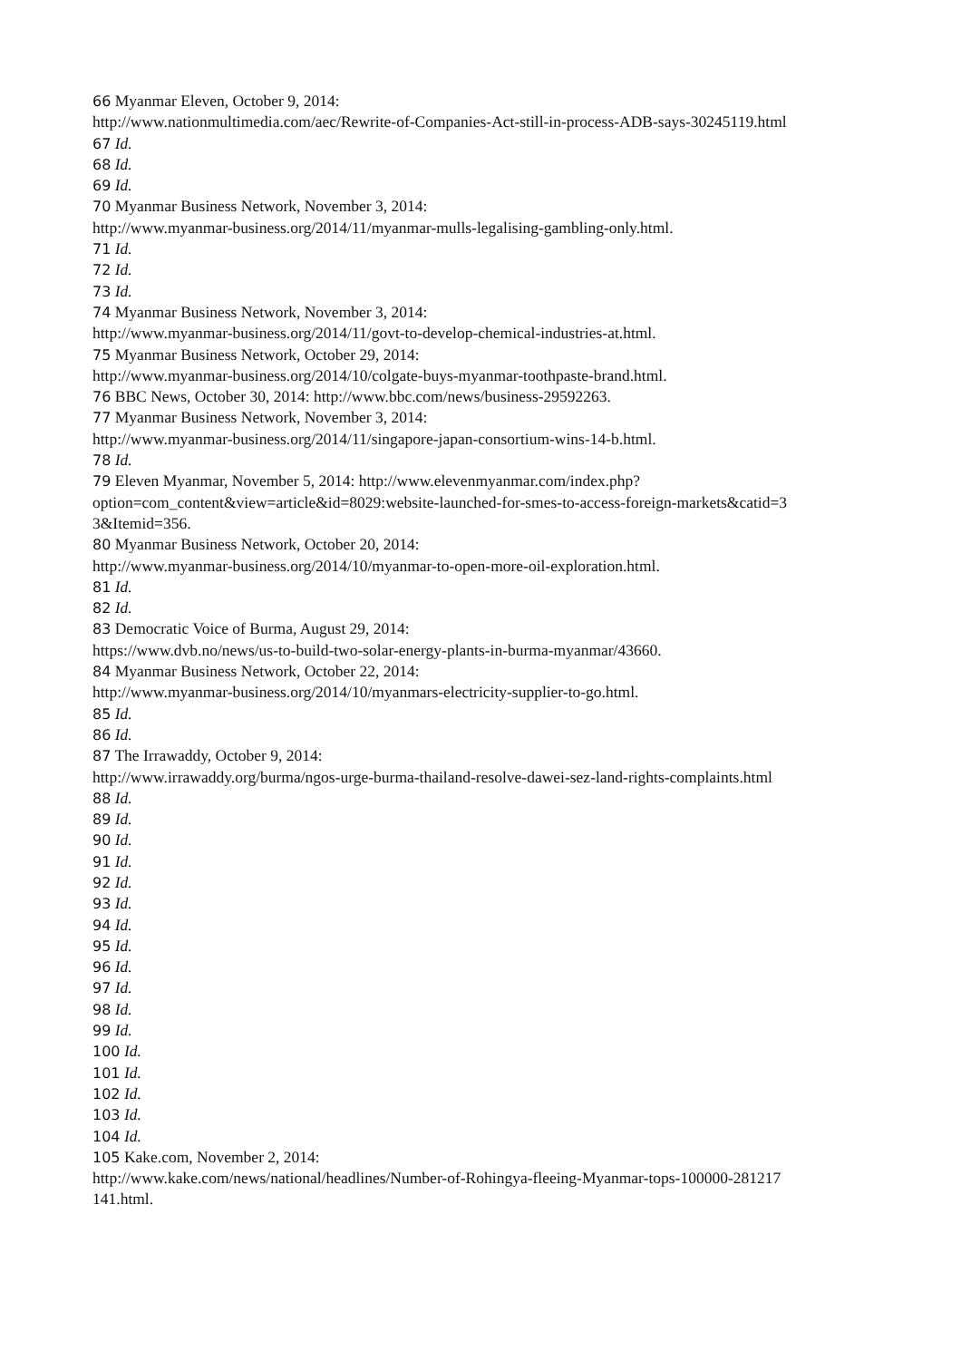66 Myanmar Eleven, October 9, 2014:
http://www.nationmultimedia.com/aec/Rewrite-of-Companies-Act-still-in-process-ADB-says-30245119.html
67 Id.
68 Id.
69 Id.
70 Myanmar Business Network, November 3, 2014:
http://www.myanmar-business.org/2014/11/myanmar-mulls-legalising-gambling-only.html.
71 Id.
72 Id.
73 Id.
74 Myanmar Business Network, November 3, 2014:
http://www.myanmar-business.org/2014/11/govt-to-develop-chemical-industries-at.html.
75 Myanmar Business Network, October 29, 2014:
http://www.myanmar-business.org/2014/10/colgate-buys-myanmar-toothpaste-brand.html.
76 BBC News, October 30, 2014: http://www.bbc.com/news/business-29592263.
77 Myanmar Business Network, November 3, 2014:
http://www.myanmar-business.org/2014/11/singapore-japan-consortium-wins-14-b.html.
78 Id.
79 Eleven Myanmar, November 5, 2014: http://www.elevenmyanmar.com/index.php?
option=com_content&view=article&id=8029:website-launched-for-smes-to-access-foreign-markets&catid=3
3&Itemid=356.
80 Myanmar Business Network, October 20, 2014:
http://www.myanmar-business.org/2014/10/myanmar-to-open-more-oil-exploration.html.
81 Id.
82 Id.
83 Democratic Voice of Burma, August 29, 2014:
https://www.dvb.no/news/us-to-build-two-solar-energy-plants-in-burma-myanmar/43660.
84 Myanmar Business Network, October 22, 2014:
http://www.myanmar-business.org/2014/10/myanmars-electricity-supplier-to-go.html.
85 Id.
86 Id.
87 The Irrawaddy, October 9, 2014:
http://www.irrawaddy.org/burma/ngos-urge-burma-thailand-resolve-dawei-sez-land-rights-complaints.html
88 Id.
89 Id.
90 Id.
91 Id.
92 Id.
93 Id.
94 Id.
95 Id.
96 Id.
97 Id.
98 Id.
99 Id.
100 Id.
101 Id.
102 Id.
103 Id.
104 Id.
105 Kake.com, November 2, 2014:
http://www.kake.com/news/national/headlines/Number-of-Rohingya-fleeing-Myanmar-tops-100000-281217
141.html.